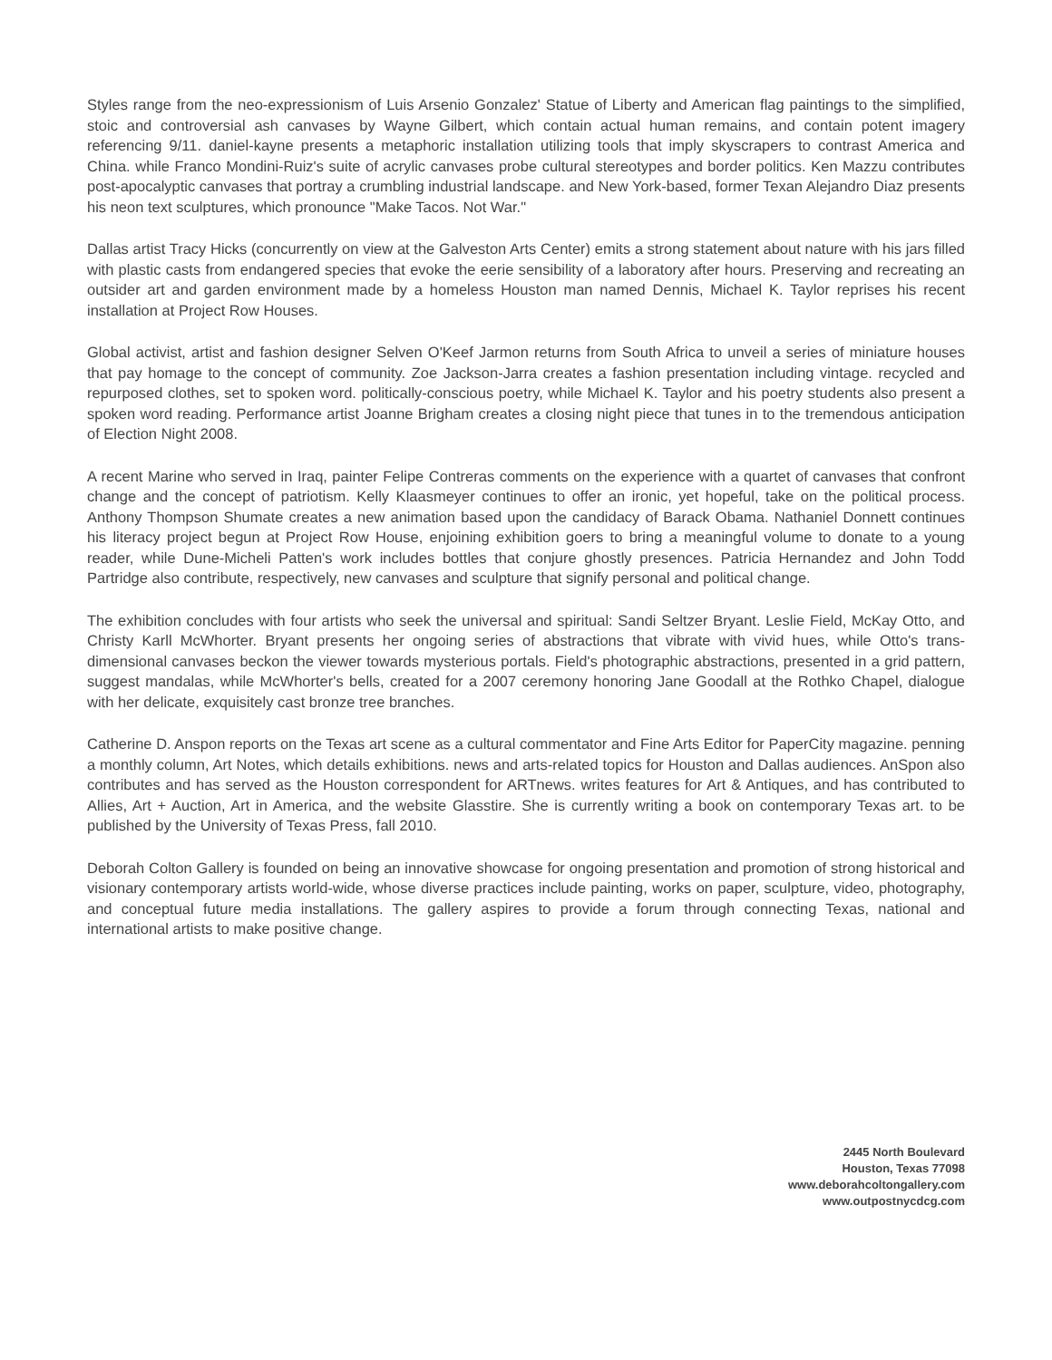Styles range from the neo-expressionism of Luis Arsenio Gonzalez' Statue of Liberty and American flag paintings to the simplified, stoic and controversial ash canvases by Wayne Gilbert, which contain actual human remains, and contain potent imagery referencing 9/11. daniel-kayne presents a metaphoric installation utilizing tools that imply skyscrapers to contrast America and China. while Franco Mondini-Ruiz's suite of acrylic canvases probe cultural stereotypes and border politics. Ken Mazzu contributes post-apocalyptic canvases that portray a crumbling industrial landscape. and New York-based, former Texan Alejandro Diaz presents his neon text sculptures, which pronounce "Make Tacos. Not War."
Dallas artist Tracy Hicks (concurrently on view at the Galveston Arts Center) emits a strong statement about nature with his jars filled with plastic casts from endangered species that evoke the eerie sensibility of a laboratory after hours. Preserving and recreating an outsider art and garden environment made by a homeless Houston man named Dennis, Michael K. Taylor reprises his recent installation at Project Row Houses.
Global activist, artist and fashion designer Selven O'Keef Jarmon returns from South Africa to unveil a series of miniature houses that pay homage to the concept of community. Zoe Jackson-Jarra creates a fashion presentation including vintage. recycled and repurposed clothes, set to spoken word. politically-conscious poetry, while Michael K. Taylor and his poetry students also present a spoken word reading. Performance artist Joanne Brigham creates a closing night piece that tunes in to the tremendous anticipation of Election Night 2008.
A recent Marine who served in Iraq, painter Felipe Contreras comments on the experience with a quartet of canvases that confront change and the concept of patriotism. Kelly Klaasmeyer continues to offer an ironic, yet hopeful, take on the political process. Anthony Thompson Shumate creates a new animation based upon the candidacy of Barack Obama. Nathaniel Donnett continues his literacy project begun at Project Row House, enjoining exhibition goers to bring a meaningful volume to donate to a young reader, while Dune-Micheli Patten's work includes bottles that conjure ghostly presences. Patricia Hernandez and John Todd Partridge also contribute, respectively, new canvases and sculpture that signify personal and political change.
The exhibition concludes with four artists who seek the universal and spiritual: Sandi Seltzer Bryant. Leslie Field, McKay Otto, and Christy Karll McWhorter. Bryant presents her ongoing series of abstractions that vibrate with vivid hues, while Otto's trans-dimensional canvases beckon the viewer towards mysterious portals. Field's photographic abstractions, presented in a grid pattern, suggest mandalas, while McWhorter's bells, created for a 2007 ceremony honoring Jane Goodall at the Rothko Chapel, dialogue with her delicate, exquisitely cast bronze tree branches.
Catherine D. Anspon reports on the Texas art scene as a cultural commentator and Fine Arts Editor for PaperCity magazine. penning a monthly column, Art Notes, which details exhibitions. news and arts-related topics for Houston and Dallas audiences. AnSpon also contributes and has served as the Houston correspondent for ARTnews. writes features for Art & Antiques, and has contributed to Allies, Art + Auction, Art in America, and the website Glasstire. She is currently writing a book on contemporary Texas art. to be published by the University of Texas Press, fall 2010.
Deborah Colton Gallery is founded on being an innovative showcase for ongoing presentation and promotion of strong historical and visionary contemporary artists world-wide, whose diverse practices include painting, works on paper, sculpture, video, photography, and conceptual future media installations. The gallery aspires to provide a forum through connecting Texas, national and international artists to make positive change.
2445 North Boulevard
Houston, Texas 77098
www.deborahcoltongallery.com
www.outpostnycdcg.com